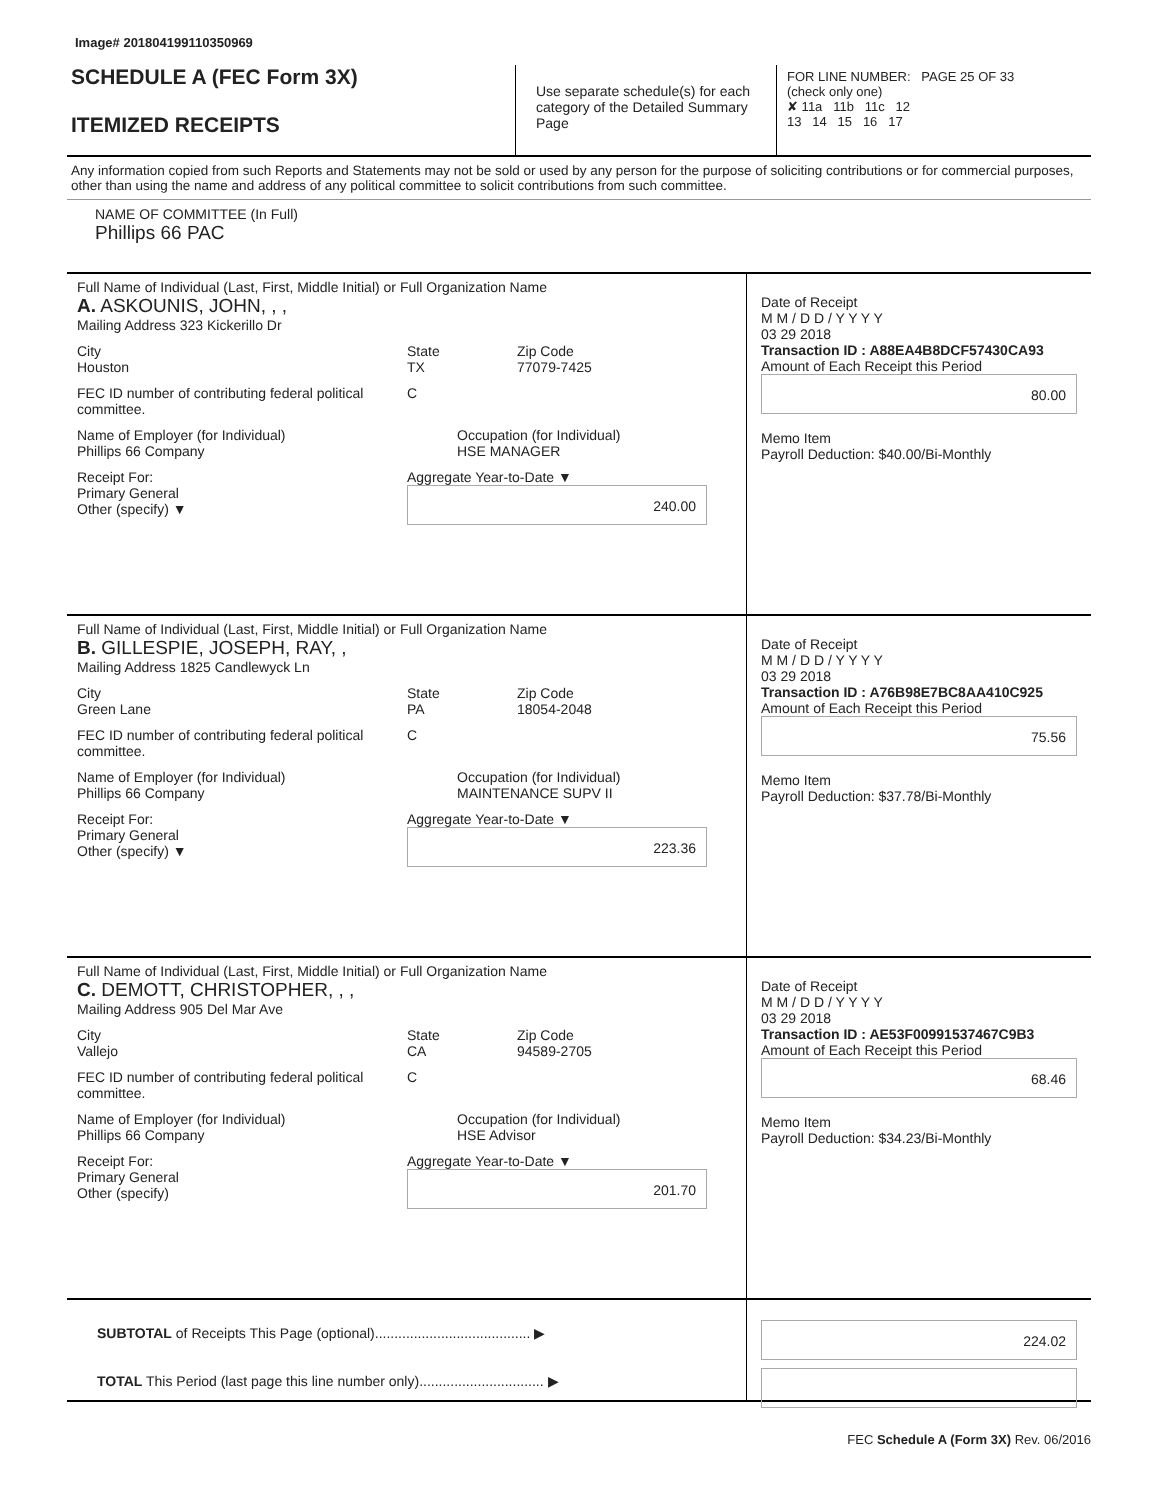Image# 201804199110350969
SCHEDULE A (FEC Form 3X)
ITEMIZED RECEIPTS
Use separate schedule(s) for each category of the Detailed Summary Page
FOR LINE NUMBER: PAGE 25 OF 33
(check only one)
✘ 11a 11b 11c 12
13 14 15 16 17
Any information copied from such Reports and Statements may not be sold or used by any person for the purpose of soliciting contributions or for commercial purposes, other than using the name and address of any political committee to solicit contributions from such committee.
NAME OF COMMITTEE (In Full)
Phillips 66 PAC
Full Name of Individual (Last, First, Middle Initial) or Full Organization Name
A. ASKOUNIS, JOHN, , ,
Mailing Address 323 Kickerillo Dr
City
Houston State
TX Zip Code
77079-7425
FEC ID number of contributing federal political committee. C
Name of Employer (for Individual)
Phillips 66 Company Occupation (for Individual)
HSE MANAGER
Receipt For:
Primary General
Other (specify) ▼ Aggregate Year-to-Date ▼
240.00
Date of Receipt
M M / D D / Y Y Y Y
03 29 2018
Transaction ID : A88EA4B8DCF57430CA93
Amount of Each Receipt this Period
80.00
Memo Item
Payroll Deduction: $40.00/Bi-Monthly
Full Name of Individual (Last, First, Middle Initial) or Full Organization Name
B. GILLESPIE, JOSEPH, RAY, ,
Mailing Address 1825 Candlewyck Ln
City
Green Lane State
PA Zip Code
18054-2048
FEC ID number of contributing federal political committee. C
Name of Employer (for Individual)
Phillips 66 Company Occupation (for Individual)
MAINTENANCE SUPV II
Receipt For:
Primary General
Other (specify) ▼ Aggregate Year-to-Date ▼
223.36
Date of Receipt
M M / D D / Y Y Y Y
03 29 2018
Transaction ID : A76B98E7BC8AA410C925
Amount of Each Receipt this Period
75.56
Memo Item
Payroll Deduction: $37.78/Bi-Monthly
Full Name of Individual (Last, First, Middle Initial) or Full Organization Name
C. DEMOTT, CHRISTOPHER, , ,
Mailing Address 905 Del Mar Ave
City
Vallejo State
CA Zip Code
94589-2705
FEC ID number of contributing federal political committee. C
Name of Employer (for Individual)
Phillips 66 Company Occupation (for Individual)
HSE Advisor
Receipt For:
Primary General
Other (specify) Aggregate Year-to-Date ▼
201.70
Date of Receipt
M M / D D / Y Y Y Y
03 29 2018
Transaction ID : AE53F00991537467C9B3
Amount of Each Receipt this Period
68.46
Memo Item
Payroll Deduction: $34.23/Bi-Monthly
SUBTOTAL of Receipts This Page (optional)........................................ ▶
TOTAL This Period (last page this line number only)................................ ▶
224.02
FEC Schedule A (Form 3X) Rev. 06/2016